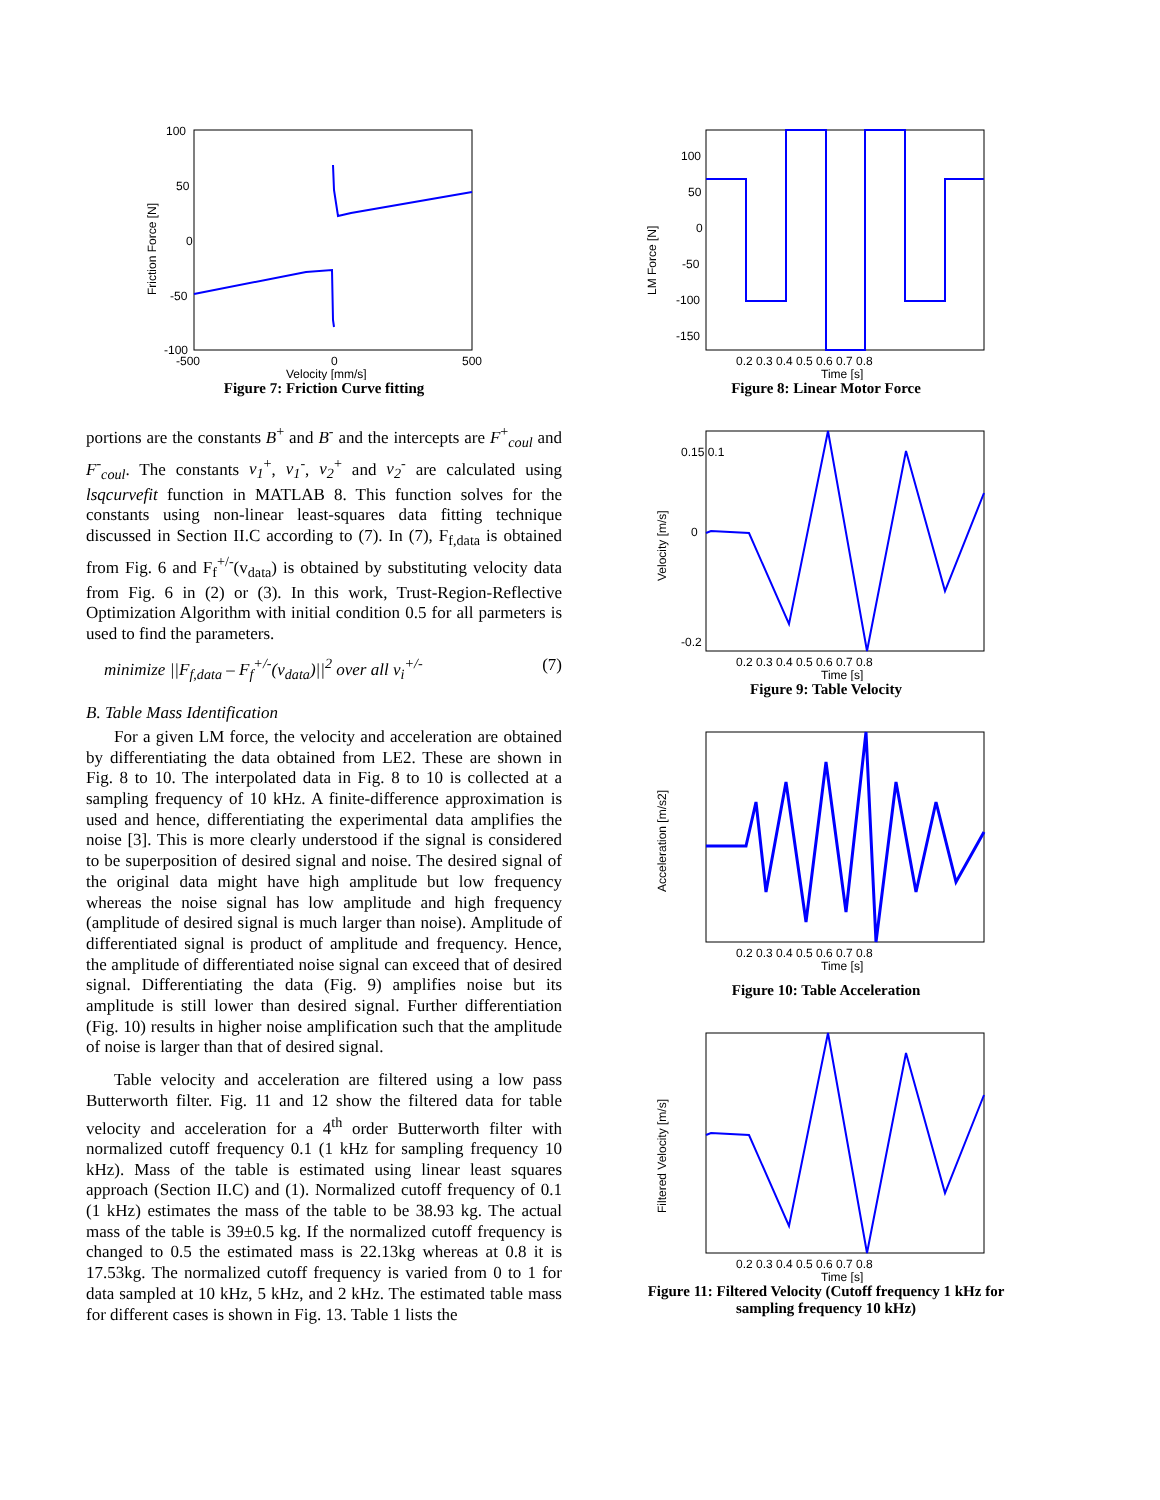100
50
0
-50
-100
-500
0
500
Velocity [mm/s]
Friction Force [N]
Figure 7: Friction Curve fitting
portions are the constants B<sup>+</sup> and B<sup>-</sup> and the intercepts are F<sup>+</sup><sub>coul</sub> and F<sup>-</sup><sub>coul</sub>. The constants v<sub>1</sub><sup>+</sup>, v<sub>1</sub><sup>-</sup>, v<sub>2</sub><sup>+</sup> and v<sub>2</sub><sup>-</sup> are calculated using lsqcurvefit function in MATLAB 8. This function solves for the constants using non-linear least-squares data fitting technique discussed in Section II.C according to (7). In (7), F<sub>f,data</sub> is obtained from Fig. 6 and F<sub>f</sub><sup>+/-</sup>(v<sub>data</sub>) is obtained by substituting velocity data from Fig. 6 in (2) or (3). In this work, Trust-Region-Reflective Optimization Algorithm with initial condition 0.5 for all parmeters is used to find the parameters.
minimize ||F<sub>f,data</sub> – F<sub>f</sub><sup>+/-</sup>(v<sub>data</sub>)||<sup>2</sup> over all v<sub>i</sub><sup>+/-</sup> (7)
B. Table Mass Identification
For a given LM force, the velocity and acceleration are obtained by differentiating the data obtained from LE2. These are shown in Fig. 8 to 10. The interpolated data in Fig. 8 to 10 is collected at a sampling frequency of 10 kHz. A finite-difference approximation is used and hence, differentiating the experimental data amplifies the noise [3]. This is more clearly understood if the signal is considered to be superposition of desired signal and noise. The desired signal of the original data might have high amplitude but low frequency whereas the noise signal has low amplitude and high frequency (amplitude of desired signal is much larger than noise). Amplitude of differentiated signal is product of amplitude and frequency. Hence, the amplitude of differentiated noise signal can exceed that of desired signal. Differentiating the data (Fig. 9) amplifies noise but its amplitude is still lower than desired signal. Further differentiation (Fig. 10) results in higher noise amplification such that the amplitude of noise is larger than that of desired signal.
Table velocity and acceleration are filtered using a low pass Butterworth filter. Fig. 11 and 12 show the filtered data for table velocity and acceleration for a 4<sup>th</sup> order Butterworth filter with normalized cutoff frequency 0.1 (1 kHz for sampling frequency 10 kHz). Mass of the table is estimated using linear least squares approach (Section II.C) and (1). Normalized cutoff frequency of 0.1 (1 kHz) estimates the mass of the table to be 38.93 kg. The actual mass of the table is 39±0.5 kg. If the normalized cutoff frequency is changed to 0.5 the estimated mass is 22.13kg whereas at 0.8 it is 17.53kg. The normalized cutoff frequency is varied from 0 to 1 for data sampled at 10 kHz, 5 kHz, and 2 kHz. The estimated table mass for different cases is shown in Fig. 13. Table 1 lists the
LM Force [N]
100
50
0
-50
-100
-150
0.2 0.3 0.4 0.5 0.6 0.7 0.8
Time [s]
Figure 8: Linear Motor Force
Velocity [m/s]
0.15 0.1
0
-0.2
0.2 0.3 0.4 0.5 0.6 0.7 0.8
Time [s]
Figure 9: Table Velocity
Acceleration [m/s2]
0.2 0.3 0.4 0.5 0.6 0.7 0.8
Time [s]
Figure 10: Table Acceleration
Filtered Velocity [m/s]
0.2 0.3 0.4 0.5 0.6 0.7 0.8
Time [s]
Figure 11: Filtered Velocity (Cutoff frequency 1 kHz for sampling frequency 10 kHz)